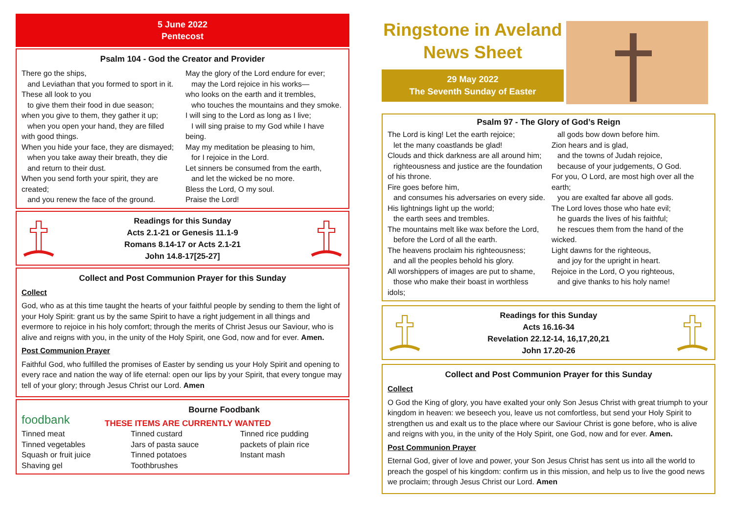5 June 2022
Pentecost
Psalm 104 - God the Creator and Provider
There go the ships,
and Leviathan that you formed to sport in it.
These all look to you
to give them their food in due season;
when you give to them, they gather it up;
when you open your hand, they are filled with good things.
When you hide your face, they are dismayed;
when you take away their breath, they die
and return to their dust.
When you send forth your spirit, they are created;
and you renew the face of the ground.
May the glory of the Lord endure for ever;
may the Lord rejoice in his works—
who looks on the earth and it trembles,
who touches the mountains and they smoke.
I will sing to the Lord as long as I live;
I will sing praise to my God while I have being.
May my meditation be pleasing to him,
for I rejoice in the Lord.
Let sinners be consumed from the earth,
and let the wicked be no more.
Bless the Lord, O my soul.
Praise the Lord!
Readings for this Sunday
Acts 2.1-21 or Genesis 11.1-9
Romans 8.14-17 or Acts 2.1-21
John 14.8-17[25-27]
Collect and Post Communion Prayer for this Sunday
Collect
God, who as at this time taught the hearts of your faithful people by sending to them the light of your Holy Spirit: grant us by the same Spirit to have a right judgement in all things and evermore to rejoice in his holy comfort; through the merits of Christ Jesus our Saviour, who is alive and reigns with you, in the unity of the Holy Spirit, one God, now and for ever. Amen.
Post Communion Prayer
Faithful God, who fulfilled the promises of Easter by sending us your Holy Spirit and opening to every race and nation the way of life eternal: open our lips by your Spirit, that every tongue may tell of your glory; through Jesus Christ our Lord. Amen
foodbank
Bourne Foodbank
THESE ITEMS ARE CURRENTLY WANTED
Tinned meat
Tinned vegetables
Squash or fruit juice
Shaving gel
Tinned custard
Jars of pasta sauce
Tinned potatoes
Toothbrushes
Tinned rice pudding
packets of plain rice
Instant mash
Ringstone in Aveland
News Sheet
29 May 2022
The Seventh Sunday of Easter
Psalm 97 - The Glory of God’s Reign
The Lord is king! Let the earth rejoice;
let the many coastlands be glad!
Clouds and thick darkness are all around him;
righteousness and justice are the foundation of his throne.
Fire goes before him,
and consumes his adversaries on every side.
His lightnings light up the world;
the earth sees and trembles.
The mountains melt like wax before the Lord,
before the Lord of all the earth.
The heavens proclaim his righteousness;
and all the peoples behold his glory.
All worshippers of images are put to shame,
those who make their boast in worthless idols;
all gods bow down before him.
Zion hears and is glad,
and the towns of Judah rejoice,
because of your judgements, O God.
For you, O Lord, are most high over all the earth;
you are exalted far above all gods.
The Lord loves those who hate evil;
he guards the lives of his faithful;
he rescues them from the hand of the wicked.
Light dawns for the righteous,
and joy for the upright in heart.
Rejoice in the Lord, O you righteous,
and give thanks to his holy name!
Readings for this Sunday
Acts 16.16-34
Revelation 22.12-14, 16,17,20,21
John 17.20-26
Collect and Post Communion Prayer for this Sunday
Collect
O God the King of glory, you have exalted your only Son Jesus Christ with great triumph to your kingdom in heaven: we beseech you, leave us not comfortless, but send your Holy Spirit to strengthen us and exalt us to the place where our Saviour Christ is gone before, who is alive and reigns with you, in the unity of the Holy Spirit, one God, now and for ever. Amen.
Post Communion Prayer
Eternal God, giver of love and power, your Son Jesus Christ has sent us into all the world to preach the gospel of his kingdom: confirm us in this mission, and help us to live the good news we proclaim; through Jesus Christ our Lord. Amen